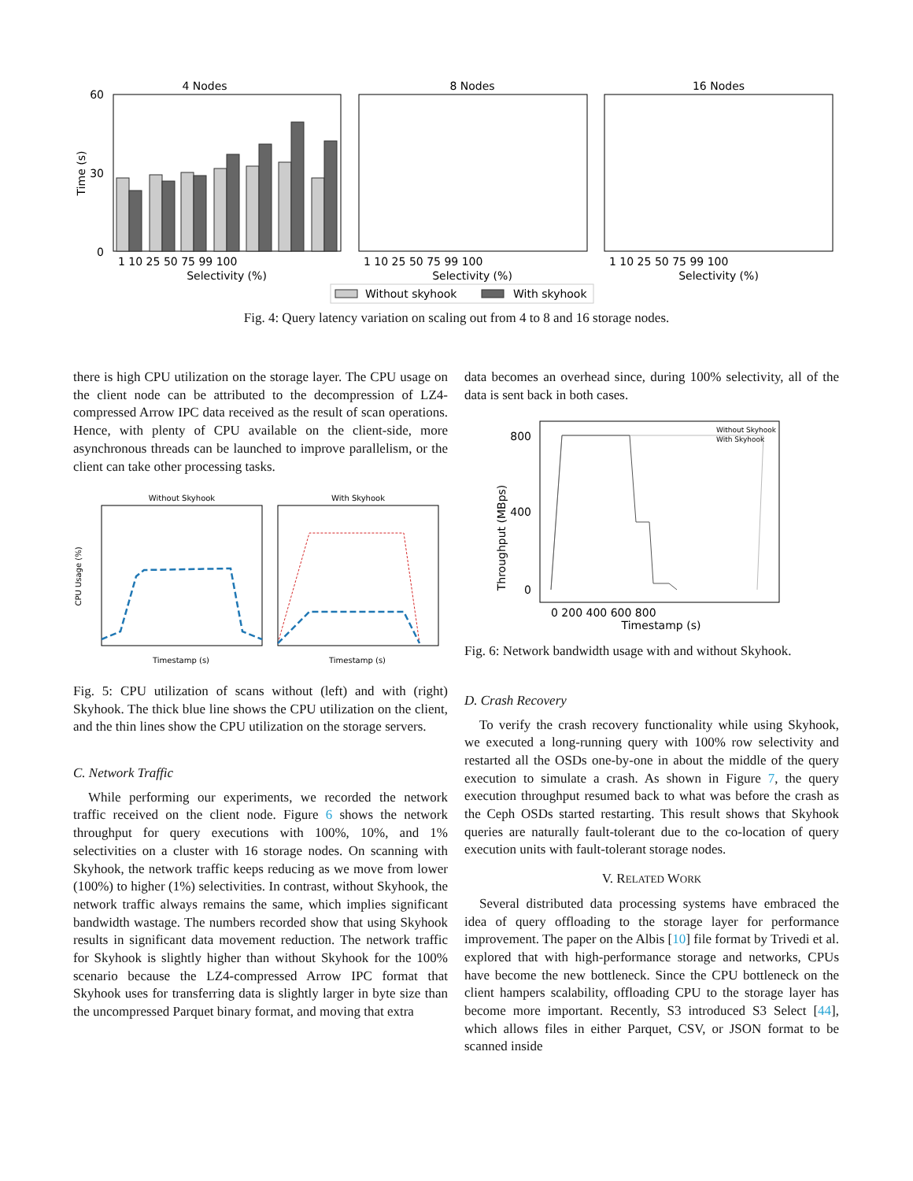4 Nodes
8 Nodes
16 Nodes
0
30
60
Time (s)
1 10 25 50 75 99 100
1 10 25 50 75 99 100
1 10 25 50 75 99 100
Selectivity (%)
Selectivity (%)
Selectivity (%)
Without skyhook
With skyhook
Fig. 4: Query latency variation on scaling out from 4 to 8 and 16 storage nodes.
there is high CPU utilization on the storage layer. The CPU usage on the client node can be attributed to the decompression of LZ4-compressed Arrow IPC data received as the result of scan operations. Hence, with plenty of CPU available on the client-side, more asynchronous threads can be launched to improve parallelism, or the client can take other processing tasks.
Without Skyhook
With Skyhook
CPU Usage (%)
Timestamp (s)
Timestamp (s)
Fig. 5: CPU utilization of scans without (left) and with (right) Skyhook. The thick blue line shows the CPU utilization on the client, and the thin lines show the CPU utilization on the storage servers.
C. Network Traffic
While performing our experiments, we recorded the network traffic received on the client node. Figure 6 shows the network throughput for query executions with 100%, 10%, and 1% selectivities on a cluster with 16 storage nodes. On scanning with Skyhook, the network traffic keeps reducing as we move from lower (100%) to higher (1%) selectivities. In contrast, without Skyhook, the network traffic always remains the same, which implies significant bandwidth wastage. The numbers recorded show that using Skyhook results in significant data movement reduction. The network traffic for Skyhook is slightly higher than without Skyhook for the 100% scenario because the LZ4-compressed Arrow IPC format that Skyhook uses for transferring data is slightly larger in byte size than the uncompressed Parquet binary format, and moving that extra
data becomes an overhead since, during 100% selectivity, all of the data is sent back in both cases.
Throughput (MBps)
800
400
0
0 200 400 600 800
Timestamp (s)
Without Skyhook
With Skyhook
Fig. 6: Network bandwidth usage with and without Skyhook.
D. Crash Recovery
To verify the crash recovery functionality while using Skyhook, we executed a long-running query with 100% row selectivity and restarted all the OSDs one-by-one in about the middle of the query execution to simulate a crash. As shown in Figure 7, the query execution throughput resumed back to what was before the crash as the Ceph OSDs started restarting. This result shows that Skyhook queries are naturally fault-tolerant due to the co-location of query execution units with fault-tolerant storage nodes.
V. RELATED WORK
Several distributed data processing systems have embraced the idea of query offloading to the storage layer for performance improvement. The paper on the Albis [10] file format by Trivedi et al. explored that with high-performance storage and networks, CPUs have become the new bottleneck. Since the CPU bottleneck on the client hampers scalability, offloading CPU to the storage layer has become more important. Recently, S3 introduced S3 Select [44], which allows files in either Parquet, CSV, or JSON format to be scanned inside